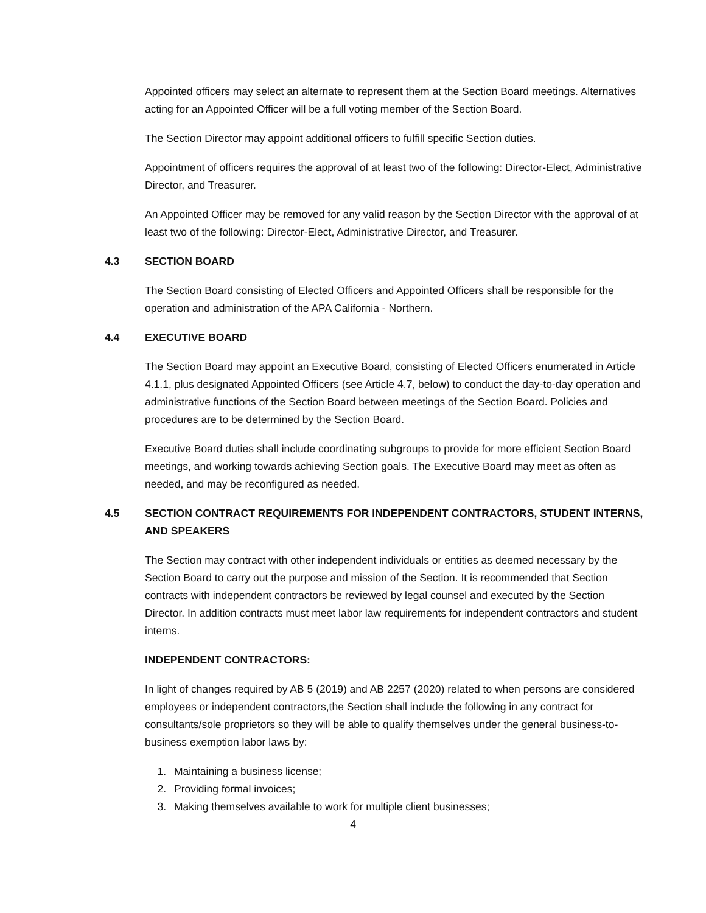Appointed officers may select an alternate to represent them at the Section Board meetings. Alternatives acting for an Appointed Officer will be a full voting member of the Section Board.
The Section Director may appoint additional officers to fulfill specific Section duties.
Appointment of officers requires the approval of at least two of the following: Director-Elect, Administrative Director, and Treasurer.
An Appointed Officer may be removed for any valid reason by the Section Director with the approval of at least two of the following: Director-Elect, Administrative Director, and Treasurer.
4.3 SECTION BOARD
The Section Board consisting of Elected Officers and Appointed Officers shall be responsible for the operation and administration of the APA California - Northern.
4.4 EXECUTIVE BOARD
The Section Board may appoint an Executive Board, consisting of Elected Officers enumerated in Article 4.1.1, plus designated Appointed Officers (see Article 4.7, below) to conduct the day-to-day operation and administrative functions of the Section Board between meetings of the Section Board. Policies and procedures are to be determined by the Section Board.
Executive Board duties shall include coordinating subgroups to provide for more efficient Section Board meetings, and working towards achieving Section goals. The Executive Board may meet as often as needed, and may be reconfigured as needed.
4.5 SECTION CONTRACT REQUIREMENTS FOR INDEPENDENT CONTRACTORS, STUDENT INTERNS, AND SPEAKERS
The Section may contract with other independent individuals or entities as deemed necessary by the Section Board to carry out the purpose and mission of the Section. It is recommended that Section contracts with independent contractors be reviewed by legal counsel and executed by the Section Director. In addition contracts must meet labor law requirements for independent contractors and student interns.
INDEPENDENT CONTRACTORS:
In light of changes required by AB 5 (2019) and AB 2257 (2020) related to when persons are considered employees or independent contractors,the Section shall include the following in any contract for consultants/sole proprietors so they will be able to qualify themselves under the general business-to-business exemption labor laws by:
1. Maintaining a business license;
2. Providing formal invoices;
3. Making themselves available to work for multiple client businesses;
4